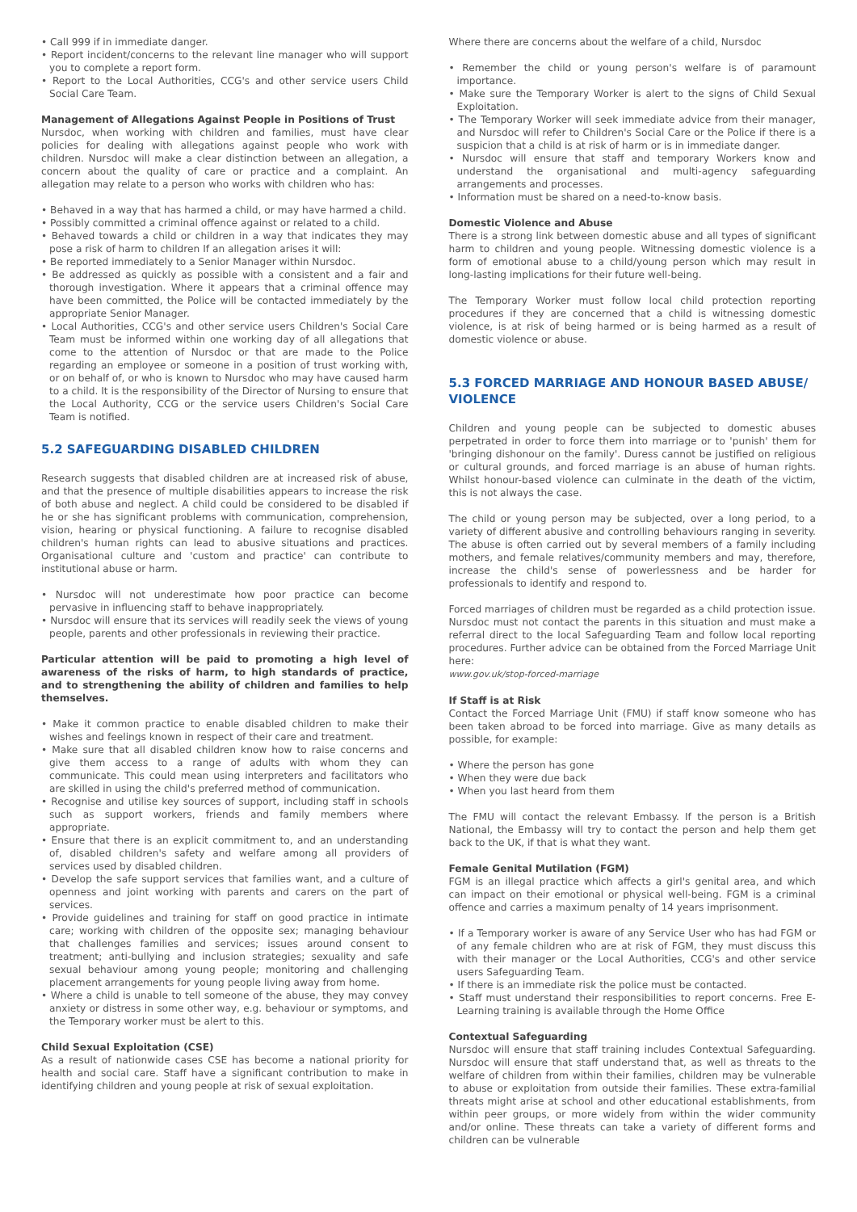• Call 999 if in immediate danger.
• Report incident/concerns to the relevant line manager who will support you to complete a report form.
• Report to the Local Authorities, CCG's and other service users Child Social Care Team.
Management of Allegations Against People in Positions of Trust
Nursdoc, when working with children and families, must have clear policies for dealing with allegations against people who work with children. Nursdoc will make a clear distinction between an allegation, a concern about the quality of care or practice and a complaint. An allegation may relate to a person who works with children who has:
• Behaved in a way that has harmed a child, or may have harmed a child.
• Possibly committed a criminal offence against or related to a child.
• Behaved towards a child or children in a way that indicates they may pose a risk of harm to children If an allegation arises it will:
• Be reported immediately to a Senior Manager within Nursdoc.
• Be addressed as quickly as possible with a consistent and a fair and thorough investigation. Where it appears that a criminal offence may have been committed, the Police will be contacted immediately by the appropriate Senior Manager.
• Local Authorities, CCG's and other service users Children's Social Care Team must be informed within one working day of all allegations that come to the attention of Nursdoc or that are made to the Police regarding an employee or someone in a position of trust working with, or on behalf of, or who is known to Nursdoc who may have caused harm to a child. It is the responsibility of the Director of Nursing to ensure that the Local Authority, CCG or the service users Children's Social Care Team is notified.
5.2 SAFEGUARDING DISABLED CHILDREN
Research suggests that disabled children are at increased risk of abuse, and that the presence of multiple disabilities appears to increase the risk of both abuse and neglect. A child could be considered to be disabled if he or she has significant problems with communication, comprehension, vision, hearing or physical functioning. A failure to recognise disabled children's human rights can lead to abusive situations and practices. Organisational culture and 'custom and practice' can contribute to institutional abuse or harm.
• Nursdoc will not underestimate how poor practice can become pervasive in influencing staff to behave inappropriately.
• Nursdoc will ensure that its services will readily seek the views of young people, parents and other professionals in reviewing their practice.
Particular attention will be paid to promoting a high level of awareness of the risks of harm, to high standards of practice, and to strengthening the ability of children and families to help themselves.
• Make it common practice to enable disabled children to make their wishes and feelings known in respect of their care and treatment.
• Make sure that all disabled children know how to raise concerns and give them access to a range of adults with whom they can communicate. This could mean using interpreters and facilitators who are skilled in using the child's preferred method of communication.
• Recognise and utilise key sources of support, including staff in schools such as support workers, friends and family members where appropriate.
• Ensure that there is an explicit commitment to, and an understanding of, disabled children's safety and welfare among all providers of services used by disabled children.
• Develop the safe support services that families want, and a culture of openness and joint working with parents and carers on the part of services.
• Provide guidelines and training for staff on good practice in intimate care; working with children of the opposite sex; managing behaviour that challenges families and services; issues around consent to treatment; anti-bullying and inclusion strategies; sexuality and safe sexual behaviour among young people; monitoring and challenging placement arrangements for young people living away from home.
• Where a child is unable to tell someone of the abuse, they may convey anxiety or distress in some other way, e.g. behaviour or symptoms, and the Temporary worker must be alert to this.
Child Sexual Exploitation (CSE)
As a result of nationwide cases CSE has become a national priority for health and social care. Staff have a significant contribution to make in identifying children and young people at risk of sexual exploitation.
Where there are concerns about the welfare of a child, Nursdoc
• Remember the child or young person's welfare is of paramount importance.
• Make sure the Temporary Worker is alert to the signs of Child Sexual Exploitation.
• The Temporary Worker will seek immediate advice from their manager, and Nursdoc will refer to Children's Social Care or the Police if there is a suspicion that a child is at risk of harm or is in immediate danger.
• Nursdoc will ensure that staff and temporary Workers know and understand the organisational and multi-agency safeguarding arrangements and processes.
• Information must be shared on a need-to-know basis.
Domestic Violence and Abuse
There is a strong link between domestic abuse and all types of significant harm to children and young people. Witnessing domestic violence is a form of emotional abuse to a child/young person which may result in long-lasting implications for their future well-being.
The Temporary Worker must follow local child protection reporting procedures if they are concerned that a child is witnessing domestic violence, is at risk of being harmed or is being harmed as a result of domestic violence or abuse.
5.3 FORCED MARRIAGE AND HONOUR BASED ABUSE/ VIOLENCE
Children and young people can be subjected to domestic abuses perpetrated in order to force them into marriage or to 'punish' them for 'bringing dishonour on the family'. Duress cannot be justified on religious or cultural grounds, and forced marriage is an abuse of human rights. Whilst honour-based violence can culminate in the death of the victim, this is not always the case.
The child or young person may be subjected, over a long period, to a variety of different abusive and controlling behaviours ranging in severity. The abuse is often carried out by several members of a family including mothers, and female relatives/community members and may, therefore, increase the child's sense of powerlessness and be harder for professionals to identify and respond to.
Forced marriages of children must be regarded as a child protection issue. Nursdoc must not contact the parents in this situation and must make a referral direct to the local Safeguarding Team and follow local reporting procedures. Further advice can be obtained from the Forced Marriage Unit here:
www.gov.uk/stop-forced-marriage
If Staff is at Risk
Contact the Forced Marriage Unit (FMU) if staff know someone who has been taken abroad to be forced into marriage. Give as many details as possible, for example:
• Where the person has gone
• When they were due back
• When you last heard from them
The FMU will contact the relevant Embassy. If the person is a British National, the Embassy will try to contact the person and help them get back to the UK, if that is what they want.
Female Genital Mutilation (FGM)
FGM is an illegal practice which affects a girl's genital area, and which can impact on their emotional or physical well-being. FGM is a criminal offence and carries a maximum penalty of 14 years imprisonment.
• If a Temporary worker is aware of any Service User who has had FGM or of any female children who are at risk of FGM, they must discuss this with their manager or the Local Authorities, CCG's and other service users Safeguarding Team.
• If there is an immediate risk the police must be contacted.
• Staff must understand their responsibilities to report concerns. Free E-Learning training is available through the Home Office
Contextual Safeguarding
Nursdoc will ensure that staff training includes Contextual Safeguarding. Nursdoc will ensure that staff understand that, as well as threats to the welfare of children from within their families, children may be vulnerable to abuse or exploitation from outside their families. These extra-familial threats might arise at school and other educational establishments, from within peer groups, or more widely from within the wider community and/or online. These threats can take a variety of different forms and children can be vulnerable